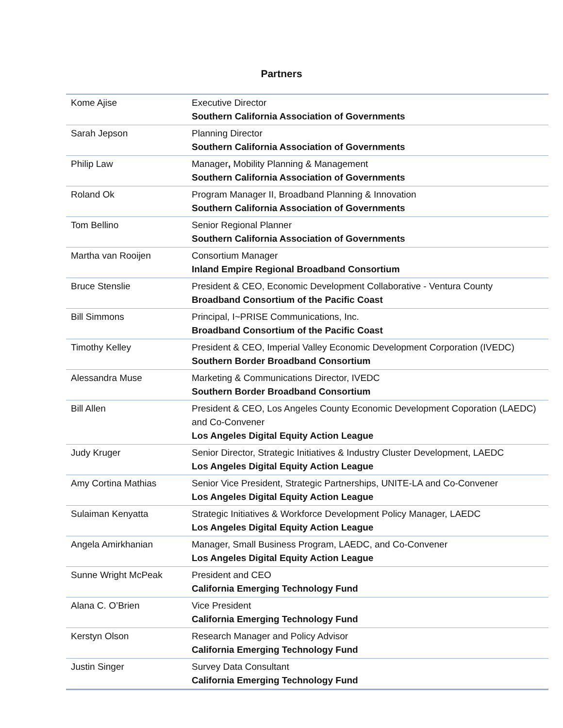Partners
| Kome Ajise | Executive Director Southern California Association of Governments |
| Sarah Jepson | Planning Director Southern California Association of Governments |
| Philip Law | Manager , Mobility Planning & Management Southern California Association of Governments |
| Roland Ok | Program Manager II, Broadband Planning & Innovation Southern California Association of Governments |
| Tom Bellino | Senior Regional Planner Southern California Association of Governments |
| Martha van Rooijen | Consortium Manager Inland Empire Regional Broadband Consortium |
| Bruce Stenslie | President & CEO, Economic Development Collaborative - Ventura County Broadband Consortium of the Pacific Coast |
| Bill Simmons | Principal, I~PRISE Communications, Inc. Broadband Consortium of the Pacific Coast |
| Timothy Kelley | President & CEO, Imperial Valley Economic Development Corporation (IVEDC) Southern Border Broadband Consortium |
| Alessandra Muse | Marketing & Communications Director, IVEDC Southern Border Broadband Consortium |
| Bill Allen | President & CEO, Los Angeles County Economic Development Coporation (LAEDC) and Co-Convener Los Angeles Digital Equity Action League |
| Judy Kruger | Senior Director, Strategic Initiatives & Industry Cluster Development, LAEDC Los Angeles Digital Equity Action League |
| Amy Cortina Mathias | Senior Vice President, Strategic Partnerships, UNITE-LA and Co-Convener Los Angeles Digital Equity Action League |
| Sulaiman Kenyatta | Strategic Initiatives & Workforce Development Policy Manager, LAEDC Los Angeles Digital Equity Action League |
| Angela Amirkhanian | Manager, Small Business Program, LAEDC, and Co-Convener Los Angeles Digital Equity Action League |
| Sunne Wright McPeak | President and CEO California Emerging Technology Fund |
| Alana C. O’Brien | Vice President California Emerging Technology Fund |
| Kerstyn Olson | Research Manager and Policy Advisor California Emerging Technology Fund |
| Justin Singer | Survey Data Consultant California Emerging Technology Fund |